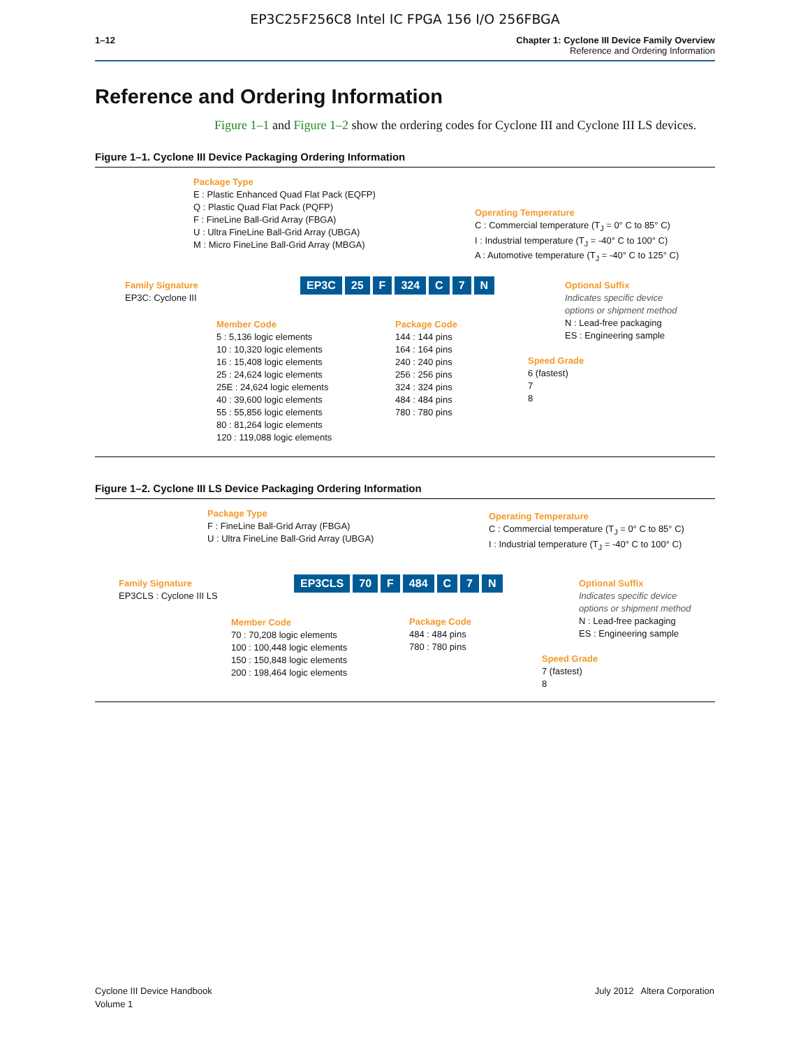EP3C25F256C8 Intel IC FPGA 156 I/O 256FBGA
1–12 Chapter 1: Cyclone III Device Family Overview
Reference and Ordering Information
Reference and Ordering Information
Figure 1–1 and Figure 1–2 show the ordering codes for Cyclone III and Cyclone III LS devices.
Figure 1–1. Cyclone III Device Packaging Ordering Information
Package Type
E : Plastic Enhanced Quad Flat Pack (EQFP)
Q : Plastic Quad Flat Pack (PQFP)
F : FineLine Ball-Grid Array (FBGA)
U : Ultra FineLine Ball-Grid Array (UBGA)
M : Micro FineLine Ball-Grid Array (MBGA)
Operating Temperature
C : Commercial temperature (T<sub>J</sub> = 0° C to 85° C)
I : Industrial temperature (T<sub>J</sub> = -40° C to 100° C)
A : Automotive temperature (T<sub>J</sub> = -40° C to 125° C)
Family Signature
EP3C: Cyclone III
EP3C 25 F 324 C 7 N
Optional Suffix
Indicates specific device
options or shipment method
N : Lead-free packaging
ES : Engineering sample
Member Code
5 : 5,136 logic elements
10 : 10,320 logic elements
16 : 15,408 logic elements
25 : 24,624 logic elements
25E : 24,624 logic elements
40 : 39,600 logic elements
55 : 55,856 logic elements
80 : 81,264 logic elements
120 : 119,088 logic elements
Package Code
144 : 144 pins
164 : 164 pins
240 : 240 pins
256 : 256 pins
324 : 324 pins
484 : 484 pins
780 : 780 pins
Speed Grade
6 (fastest)
7
8
Figure 1–2. Cyclone III LS Device Packaging Ordering Information
Package Type
F : FineLine Ball-Grid Array (FBGA)
U : Ultra FineLine Ball-Grid Array (UBGA)
Operating Temperature
C : Commercial temperature (T<sub>J</sub> = 0° C to 85° C)
I : Industrial temperature (T<sub>J</sub> = -40° C to 100° C)
Family Signature
EP3CLS : Cyclone III LS
EP3CLS 70 F 484 C 7 N
Optional Suffix
Indicates specific device
options or shipment method
N : Lead-free packaging
ES : Engineering sample
Member Code
70 : 70,208 logic elements
100 : 100,448 logic elements
150 : 150,848 logic elements
200 : 198,464 logic elements
Package Code
484 : 484 pins
780 : 780 pins
Speed Grade
7 (fastest)
8
Cyclone III Device Handbook
Volume 1
July 2012 Altera Corporation